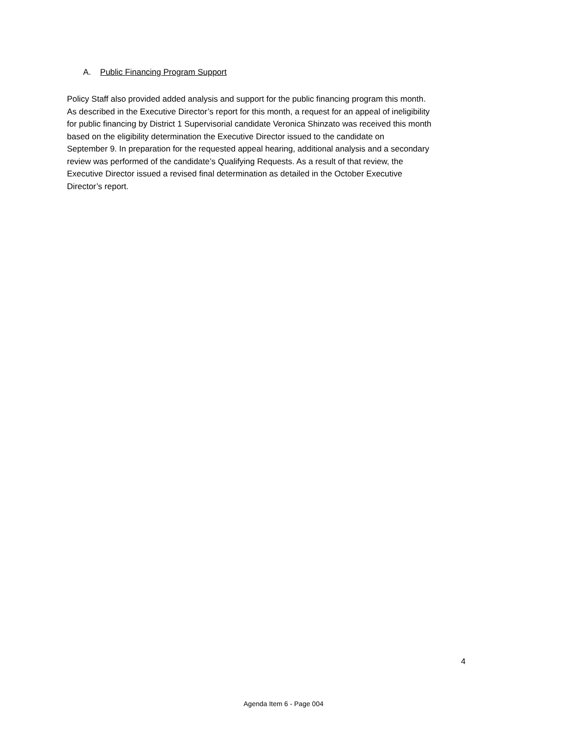A. Public Financing Program Support
Policy Staff also provided added analysis and support for the public financing program this month.
As described in the Executive Director’s report for this month, a request for an appeal of ineligibility
for public financing by District 1 Supervisorial candidate Veronica Shinzato was received this month
based on the eligibility determination the Executive Director issued to the candidate on
September 9. In preparation for the requested appeal hearing, additional analysis and a secondary
review was performed of the candidate’s Qualifying Requests. As a result of that review, the
Executive Director issued a revised final determination as detailed in the October Executive
Director’s report.
4
Agenda Item 6 - Page 004